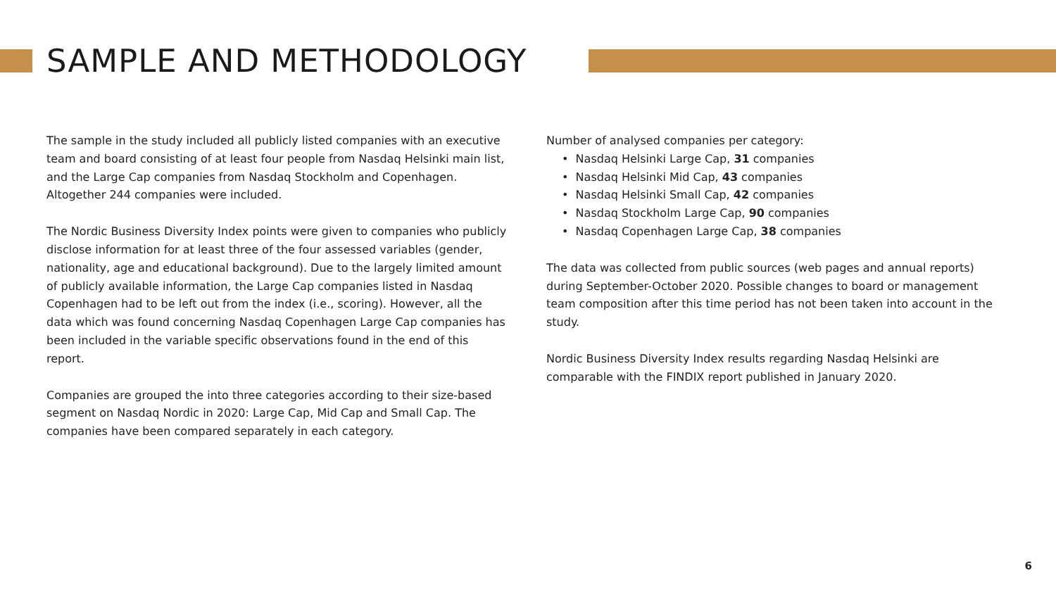SAMPLE AND METHODOLOGY
The sample in the study included all publicly listed companies with an executive team and board consisting of at least four people from Nasdaq Helsinki main list, and the Large Cap companies from Nasdaq Stockholm and Copenhagen. Altogether 244 companies were included.
The Nordic Business Diversity Index points were given to companies who publicly disclose information for at least three of the four assessed variables (gender, nationality, age and educational background). Due to the largely limited amount of publicly available information, the Large Cap companies listed in Nasdaq Copenhagen had to be left out from the index (i.e., scoring). However, all the data which was found concerning Nasdaq Copenhagen Large Cap companies has been included in the variable specific observations found in the end of this report.
Companies are grouped the into three categories according to their size-based segment on Nasdaq Nordic in 2020: Large Cap, Mid Cap and Small Cap. The companies have been compared separately in each category.
Number of analysed companies per category:
• Nasdaq Helsinki Large Cap, 31 companies
• Nasdaq Helsinki Mid Cap, 43 companies
• Nasdaq Helsinki Small Cap, 42 companies
• Nasdaq Stockholm Large Cap, 90 companies
• Nasdaq Copenhagen Large Cap, 38 companies
The data was collected from public sources (web pages and annual reports) during September-October 2020. Possible changes to board or management team composition after this time period has not been taken into account in the study.
Nordic Business Diversity Index results regarding Nasdaq Helsinki are comparable with the FINDIX report published in January 2020.
6